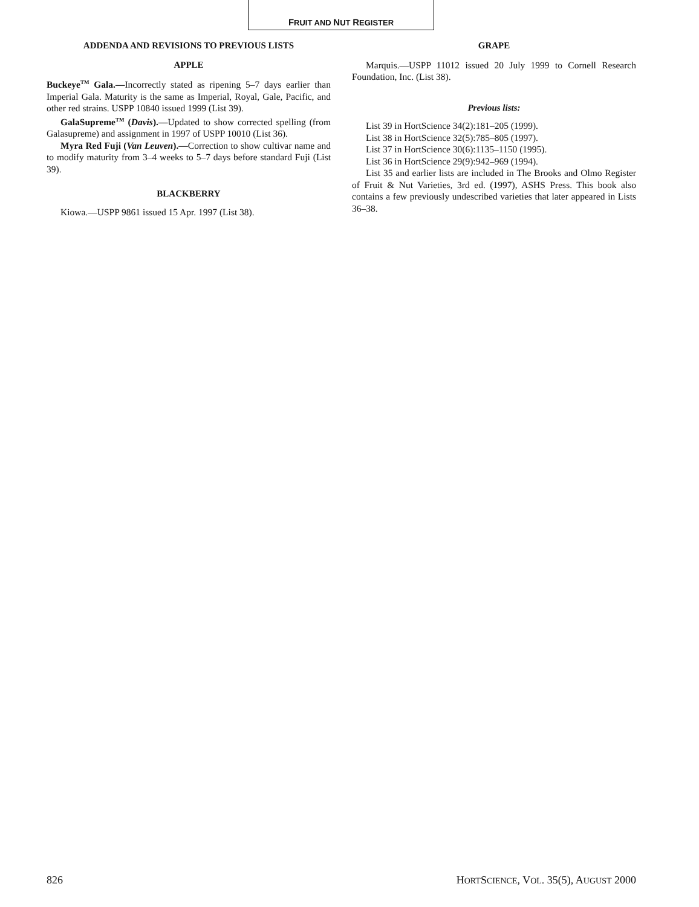FRUIT AND NUT REGISTER
ADDENDA AND REVISIONS TO PREVIOUS LISTS
APPLE
Buckeye<sup>TM</sup> Gala.—Incorrectly stated as ripening 5–7 days earlier than Imperial Gala. Maturity is the same as Imperial, Royal, Gale, Pacific, and other red strains. USPP 10840 issued 1999 (List 39).
GalaSupreme<sup>TM</sup> (Davis).—Updated to show corrected spelling (from Galasupreme) and assignment in 1997 of USPP 10010 (List 36).
Myra Red Fuji (Van Leuven).—Correction to show cultivar name and to modify maturity from 3–4 weeks to 5–7 days before standard Fuji (List 39).
BLACKBERRY
Kiowa.—USPP 9861 issued 15 Apr. 1997 (List 38).
GRAPE
Marquis.—USPP 11012 issued 20 July 1999 to Cornell Research Foundation, Inc. (List 38).
Previous lists:
List 39 in HortScience 34(2):181–205 (1999).
List 38 in HortScience 32(5):785–805 (1997).
List 37 in HortScience 30(6):1135–1150 (1995).
List 36 in HortScience 29(9):942–969 (1994).
List 35 and earlier lists are included in The Brooks and Olmo Register of Fruit & Nut Varieties, 3rd ed. (1997), ASHS Press. This book also contains a few previously undescribed varieties that later appeared in Lists 36–38.
826 HORTSCIENCE, VOL. 35(5), AUGUST 2000